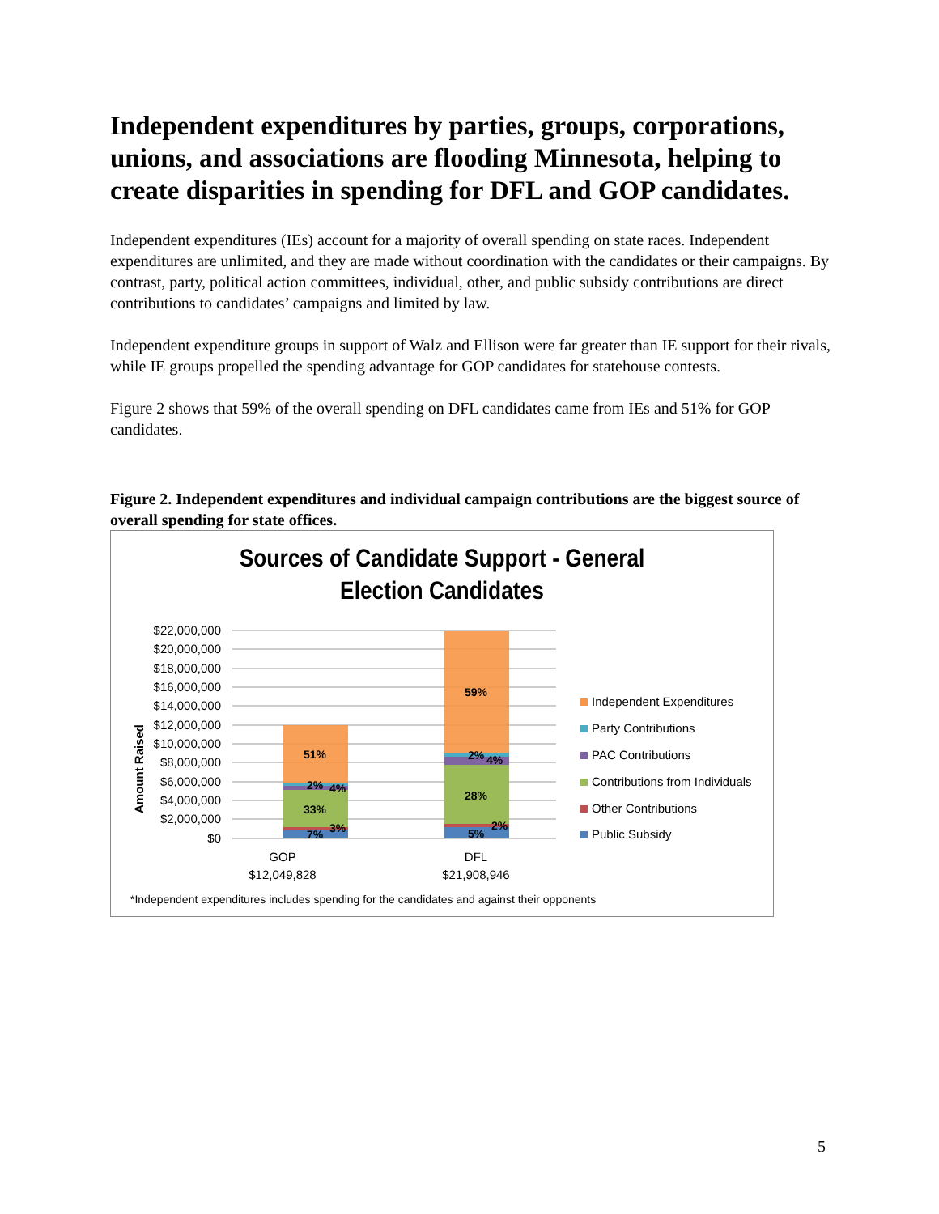Independent expenditures by parties, groups, corporations, unions, and associations are flooding Minnesota, helping to create disparities in spending for DFL and GOP candidates.
Independent expenditures (IEs) account for a majority of overall spending on state races. Independent expenditures are unlimited, and they are made without coordination with the candidates or their campaigns. By contrast, party, political action committees, individual, other, and public subsidy contributions are direct contributions to candidates’ campaigns and limited by law.
Independent expenditure groups in support of Walz and Ellison were far greater than IE support for their rivals, while IE groups propelled the spending advantage for GOP candidates for statehouse contests.
Figure 2 shows that 59% of the overall spending on DFL candidates came from IEs and 51% for GOP candidates.
Figure 2. Independent expenditures and individual campaign contributions are the biggest source of overall spending for state offices.
Sources of Candidate Support - General
Election Candidates
Amount Raised
$22,000,000
$20,000,000
$18,000,000
$16,000,000
$14,000,000
$12,000,000
$10,000,000
$8,000,000
$6,000,000
$4,000,000
$2,000,000
$0
51%
2%
4%
33%
3%
7%
59%
2%
4%
28%
2%
5%
GOP
$12,049,828
DFL
$21,908,946
Independent Expenditures
Party Contributions
PAC Contributions
Contributions from Individuals
Other Contributions
Public Subsidy
*Independent expenditures includes spending for the candidates and against their opponents
5